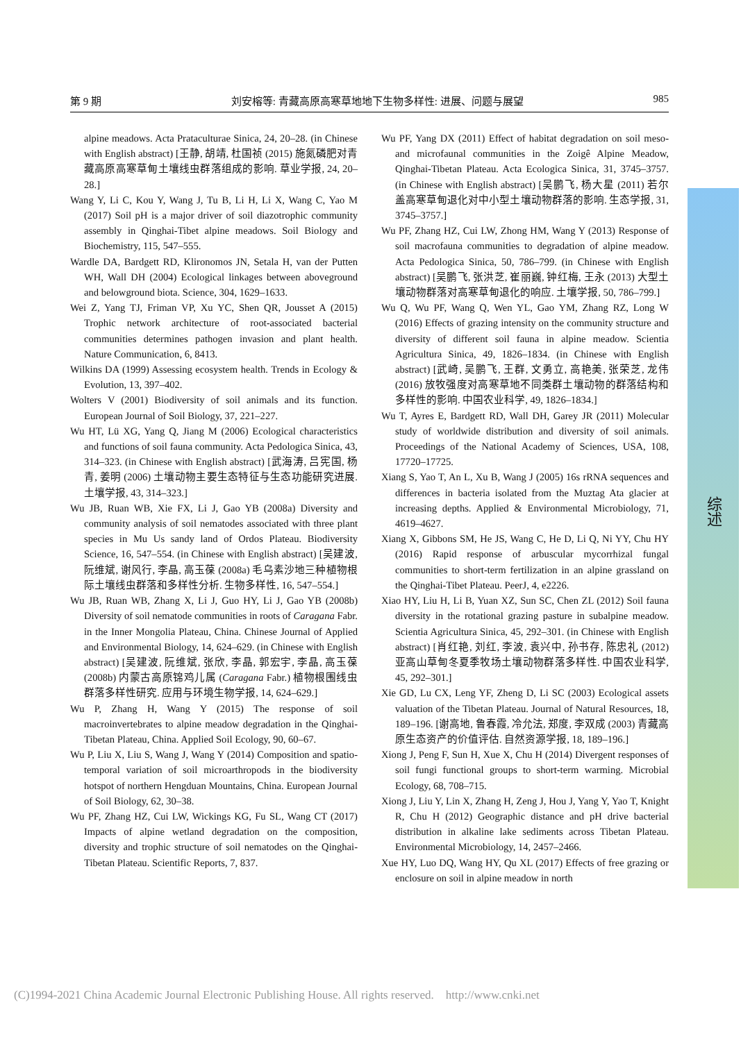第 9 期 刘安榕等: 青藏高原高寒草地地下生物多样性: 进展、问题与展望 985
综述
alpine meadows. Acta Prataculturae Sinica, 24, 20–28. (in Chinese with English abstract) [王静, 胡靖, 杜国祯 (2015) 施氮磷肥对青藏高原高寒草甸土壤线虫群落组成的影响. 草业学报, 24, 20–28.]
Wang Y, Li C, Kou Y, Wang J, Tu B, Li H, Li X, Wang C, Yao M (2017) Soil pH is a major driver of soil diazotrophic community assembly in Qinghai-Tibet alpine meadows. Soil Biology and Biochemistry, 115, 547–555.
Wardle DA, Bardgett RD, Klironomos JN, Setala H, van der Putten WH, Wall DH (2004) Ecological linkages between aboveground and belowground biota. Science, 304, 1629–1633.
Wei Z, Yang TJ, Friman VP, Xu YC, Shen QR, Jousset A (2015) Trophic network architecture of root-associated bacterial communities determines pathogen invasion and plant health. Nature Communication, 6, 8413.
Wilkins DA (1999) Assessing ecosystem health. Trends in Ecology & Evolution, 13, 397–402.
Wolters V (2001) Biodiversity of soil animals and its function. European Journal of Soil Biology, 37, 221–227.
Wu HT, Lü XG, Yang Q, Jiang M (2006) Ecological characteristics and functions of soil fauna community. Acta Pedologica Sinica, 43, 314–323. (in Chinese with English abstract) [武海涛, 吕宪国, 杨青, 姜明 (2006) 土壤动物主要生态特征与生态功能研究进展. 土壤学报, 43, 314–323.]
Wu JB, Ruan WB, Xie FX, Li J, Gao YB (2008a) Diversity and community analysis of soil nematodes associated with three plant species in Mu Us sandy land of Ordos Plateau. Biodiversity Science, 16, 547–554. (in Chinese with English abstract) [吴建波, 阮维斌, 谢风行, 李晶, 高玉葆 (2008a) 毛乌素沙地三种植物根际土壤线虫群落和多样性分析. 生物多样性, 16, 547–554.]
Wu JB, Ruan WB, Zhang X, Li J, Guo HY, Li J, Gao YB (2008b) Diversity of soil nematode communities in roots of Caragana Fabr. in the Inner Mongolia Plateau, China. Chinese Journal of Applied and Environmental Biology, 14, 624–629. (in Chinese with English abstract) [吴建波, 阮维斌, 张欣, 李晶, 郭宏宇, 李晶, 高玉葆 (2008b) 内蒙古高原锦鸡儿属 (Caragana Fabr.) 植物根围线虫群落多样性研究. 应用与环境生物学报, 14, 624–629.]
Wu P, Zhang H, Wang Y (2015) The response of soil macroinvertebrates to alpine meadow degradation in the Qinghai-Tibetan Plateau, China. Applied Soil Ecology, 90, 60–67.
Wu P, Liu X, Liu S, Wang J, Wang Y (2014) Composition and spatio-temporal variation of soil microarthropods in the biodiversity hotspot of northern Hengduan Mountains, China. European Journal of Soil Biology, 62, 30–38.
Wu PF, Zhang HZ, Cui LW, Wickings KG, Fu SL, Wang CT (2017) Impacts of alpine wetland degradation on the composition, diversity and trophic structure of soil nematodes on the Qinghai-Tibetan Plateau. Scientific Reports, 7, 837.
Wu PF, Yang DX (2011) Effect of habitat degradation on soil meso- and microfaunal communities in the Zoigê Alpine Meadow, Qinghai-Tibetan Plateau. Acta Ecologica Sinica, 31, 3745–3757. (in Chinese with English abstract) [吴鹏飞, 杨大星 (2011) 若尔盖高寒草甸退化对中小型土壤动物群落的影响. 生态学报, 31, 3745–3757.]
Wu PF, Zhang HZ, Cui LW, Zhong HM, Wang Y (2013) Response of soil macrofauna communities to degradation of alpine meadow. Acta Pedologica Sinica, 50, 786–799. (in Chinese with English abstract) [吴鹏飞, 张洪芝, 崔丽巍, 钟红梅, 王永 (2013) 大型土壤动物群落对高寒草甸退化的响应. 土壤学报, 50, 786–799.]
Wu Q, Wu PF, Wang Q, Wen YL, Gao YM, Zhang RZ, Long W (2016) Effects of grazing intensity on the community structure and diversity of different soil fauna in alpine meadow. Scientia Agricultura Sinica, 49, 1826–1834. (in Chinese with English abstract) [武崎, 吴鹏飞, 王群, 文勇立, 高艳美, 张荣芝, 龙伟 (2016) 放牧强度对高寒草地不同类群土壤动物的群落结构和多样性的影响. 中国农业科学, 49, 1826–1834.]
Wu T, Ayres E, Bardgett RD, Wall DH, Garey JR (2011) Molecular study of worldwide distribution and diversity of soil animals. Proceedings of the National Academy of Sciences, USA, 108, 17720–17725.
Xiang S, Yao T, An L, Xu B, Wang J (2005) 16s rRNA sequences and differences in bacteria isolated from the Muztag Ata glacier at increasing depths. Applied & Environmental Microbiology, 71, 4619–4627.
Xiang X, Gibbons SM, He JS, Wang C, He D, Li Q, Ni YY, Chu HY (2016) Rapid response of arbuscular mycorrhizal fungal communities to short-term fertilization in an alpine grassland on the Qinghai-Tibet Plateau. PeerJ, 4, e2226.
Xiao HY, Liu H, Li B, Yuan XZ, Sun SC, Chen ZL (2012) Soil fauna diversity in the rotational grazing pasture in subalpine meadow. Scientia Agricultura Sinica, 45, 292–301. (in Chinese with English abstract) [肖红艳, 刘红, 李波, 袁兴中, 孙书存, 陈忠礼 (2012) 亚高山草甸冬夏季牧场土壤动物群落多样性. 中国农业科学, 45, 292–301.]
Xie GD, Lu CX, Leng YF, Zheng D, Li SC (2003) Ecological assets valuation of the Tibetan Plateau. Journal of Natural Resources, 18, 189–196. [谢高地, 鲁春霞, 冷允法, 郑度, 李双成 (2003) 青藏高原生态资产的价值评估. 自然资源学报, 18, 189–196.]
Xiong J, Peng F, Sun H, Xue X, Chu H (2014) Divergent responses of soil fungi functional groups to short-term warming. Microbial Ecology, 68, 708–715.
Xiong J, Liu Y, Lin X, Zhang H, Zeng J, Hou J, Yang Y, Yao T, Knight R, Chu H (2012) Geographic distance and pH drive bacterial distribution in alkaline lake sediments across Tibetan Plateau. Environmental Microbiology, 14, 2457–2466.
Xue HY, Luo DQ, Wang HY, Qu XL (2017) Effects of free grazing or enclosure on soil in alpine meadow in north
(C)1994-2021 China Academic Journal Electronic Publishing House. All rights reserved. http://www.cnki.net